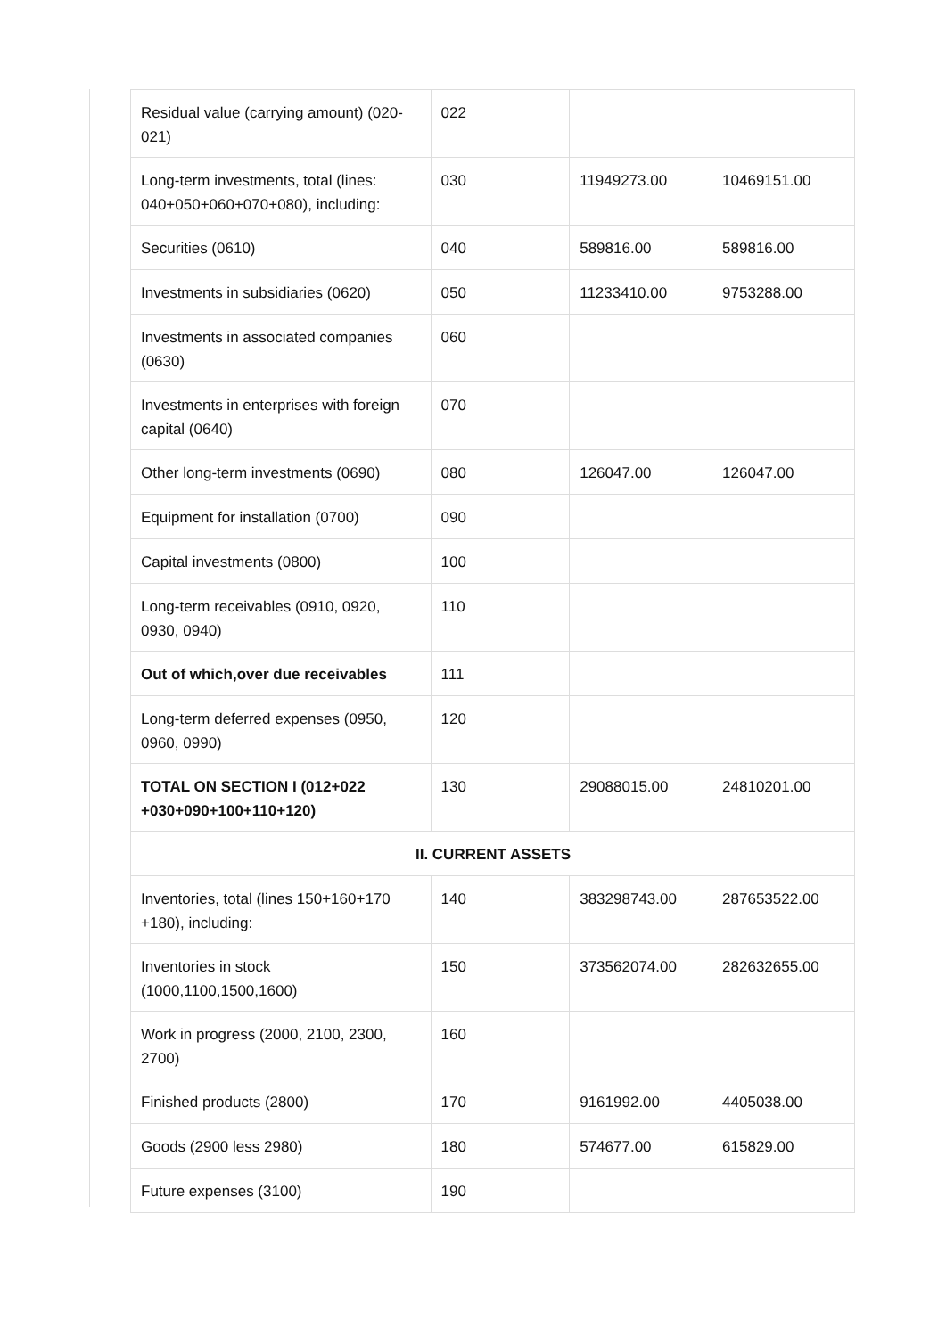| Residual value (carrying amount) (020-021) | 022 | | |
| Long-term investments, total (lines: 040+050+060+070+080), including: | 030 | 11949273.00 | 10469151.00 |
| Securities (0610) | 040 | 589816.00 | 589816.00 |
| Investments in subsidiaries (0620) | 050 | 11233410.00 | 9753288.00 |
| Investments in associated companies (0630) | 060 | | |
| Investments in enterprises with foreign capital (0640) | 070 | | |
| Other long-term investments (0690) | 080 | 126047.00 | 126047.00 |
| Equipment for installation (0700) | 090 | | |
| Capital investments (0800) | 100 | | |
| Long-term receivables (0910, 0920, 0930, 0940) | 110 | | |
| Out of which,over due receivables | 111 | | |
| Long-term deferred expenses (0950, 0960, 0990) | 120 | | |
| TOTAL ON SECTION I (012+022 +030+090+100+110+120) | 130 | 29088015.00 | 24810201.00 |
| II. CURRENT ASSETS | | | |
| Inventories, total (lines 150+160+170 +180), including: | 140 | 383298743.00 | 287653522.00 |
| Inventories in stock (1000,1100,1500,1600) | 150 | 373562074.00 | 282632655.00 |
| Work in progress (2000, 2100, 2300, 2700) | 160 | | |
| Finished products (2800) | 170 | 9161992.00 | 4405038.00 |
| Goods (2900 less 2980) | 180 | 574677.00 | 615829.00 |
| Future expenses (3100) | 190 | | |